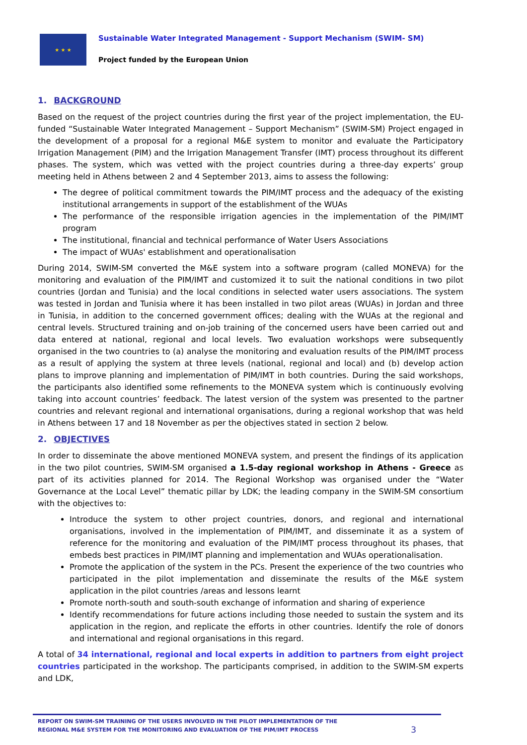★ ★ ★
Sustainable Water Integrated Management - Support Mechanism (SWIM- SM)
Project funded by the European Union
1. BACKGROUND
Based on the request of the project countries during the first year of the project implementation, the EU-funded “Sustainable Water Integrated Management – Support Mechanism” (SWIM-SM) Project engaged in the development of a proposal for a regional M&E system to monitor and evaluate the Participatory Irrigation Management (PIM) and the Irrigation Management Transfer (IMT) process throughout its different phases. The system, which was vetted with the project countries during a three-day experts’ group meeting held in Athens between 2 and 4 September 2013, aims to assess the following:
The degree of political commitment towards the PIM/IMT process and the adequacy of the existing institutional arrangements in support of the establishment of the WUAs
The performance of the responsible irrigation agencies in the implementation of the PIM/IMT program
The institutional, financial and technical performance of Water Users Associations
The impact of WUAs' establishment and operationalisation
During 2014, SWIM-SM converted the M&E system into a software program (called MONEVA) for the monitoring and evaluation of the PIM/IMT and customized it to suit the national conditions in two pilot countries (Jordan and Tunisia) and the local conditions in selected water users associations. The system was tested in Jordan and Tunisia where it has been installed in two pilot areas (WUAs) in Jordan and three in Tunisia, in addition to the concerned government offices; dealing with the WUAs at the regional and central levels. Structured training and on-job training of the concerned users have been carried out and data entered at national, regional and local levels. Two evaluation workshops were subsequently organised in the two countries to (a) analyse the monitoring and evaluation results of the PIM/IMT process as a result of applying the system at three levels (national, regional and local) and (b) develop action plans to improve planning and implementation of PIM/IMT in both countries. During the said workshops, the participants also identified some refinements to the MONEVA system which is continuously evolving taking into account countries’ feedback. The latest version of the system was presented to the partner countries and relevant regional and international organisations, during a regional workshop that was held in Athens between 17 and 18 November as per the objectives stated in section 2 below.
2. OBJECTIVES
In order to disseminate the above mentioned MONEVA system, and present the findings of its application in the two pilot countries, SWIM-SM organised a 1.5-day regional workshop in Athens - Greece as part of its activities planned for 2014. The Regional Workshop was organised under the “Water Governance at the Local Level” thematic pillar by LDK; the leading company in the SWIM-SM consortium with the objectives to:
Introduce the system to other project countries, donors, and regional and international organisations, involved in the implementation of PIM/IMT, and disseminate it as a system of reference for the monitoring and evaluation of the PIM/IMT process throughout its phases, that embeds best practices in PIM/IMT planning and implementation and WUAs operationalisation.
Promote the application of the system in the PCs. Present the experience of the two countries who participated in the pilot implementation and disseminate the results of the M&E system application in the pilot countries /areas and lessons learnt
Promote north-south and south-south exchange of information and sharing of experience
Identify recommendations for future actions including those needed to sustain the system and its application in the region, and replicate the efforts in other countries. Identify the role of donors and international and regional organisations in this regard.
A total of 34 international, regional and local experts in addition to partners from eight project countries participated in the workshop. The participants comprised, in addition to the SWIM-SM experts and LDK,
REPORT ON SWIM-SM TRAINING OF THE USERS INVOLVED IN THE PILOT IMPLEMENTATION OF THE
REGIONAL M&E SYSTEM FOR THE MONITORING AND EVALUATION OF THE PIM/IMT PROCESS
3